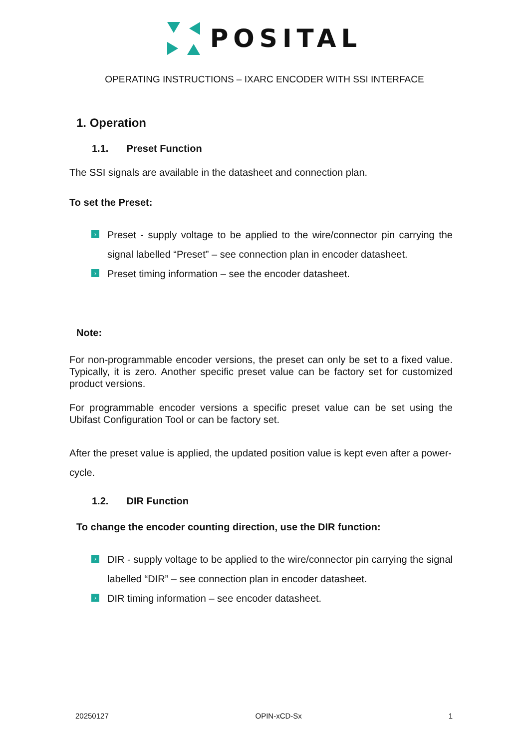POSITAL
OPERATING INSTRUCTIONS – IXARC ENCODER WITH SSI INTERFACE
1. Operation
1.1. Preset Function
The SSI signals are available in the datasheet and connection plan.
To set the Preset:
› Preset - supply voltage to be applied to the wire/connector pin carrying the signal labelled “Preset” – see connection plan in encoder datasheet.
› Preset timing information – see the encoder datasheet.
Note:
For non-programmable encoder versions, the preset can only be set to a fixed value. Typically, it is zero. Another specific preset value can be factory set for customized product versions.
For programmable encoder versions a specific preset value can be set using the Ubifast Configuration Tool or can be factory set.
After the preset value is applied, the updated position value is kept even after a power-cycle.
1.2. DIR Function
To change the encoder counting direction, use the DIR function:
› DIR - supply voltage to be applied to the wire/connector pin carrying the signal labelled “DIR” – see connection plan in encoder datasheet.
› DIR timing information – see encoder datasheet.
20250127 OPIN-xCD-Sx 1